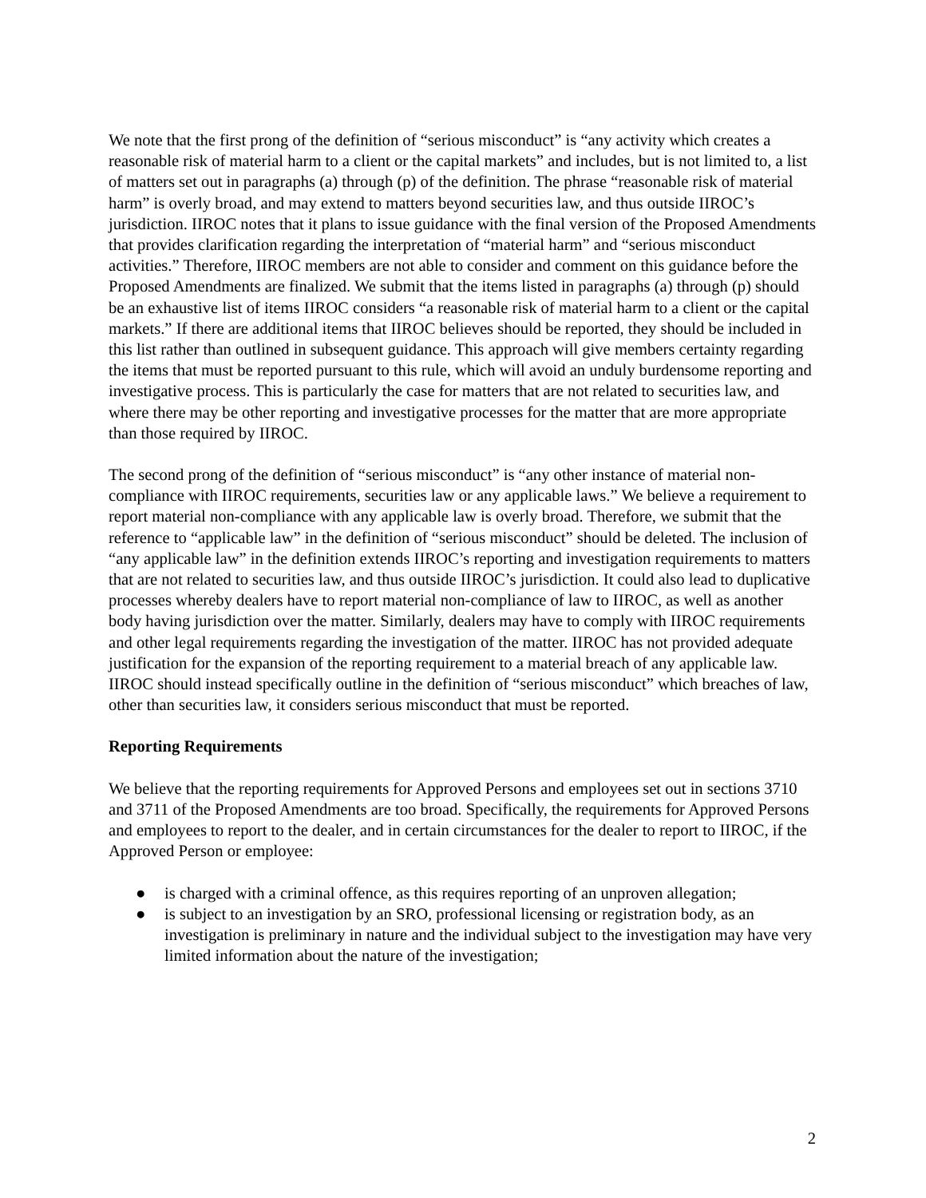We note that the first prong of the definition of “serious misconduct” is “any activity which creates a reasonable risk of material harm to a client or the capital markets” and includes, but is not limited to, a list of matters set out in paragraphs (a) through (p) of the definition. The phrase “reasonable risk of material harm” is overly broad, and may extend to matters beyond securities law, and thus outside IIROC’s jurisdiction. IIROC notes that it plans to issue guidance with the final version of the Proposed Amendments that provides clarification regarding the interpretation of “material harm” and “serious misconduct activities.” Therefore, IIROC members are not able to consider and comment on this guidance before the Proposed Amendments are finalized. We submit that the items listed in paragraphs (a) through (p) should be an exhaustive list of items IIROC considers “a reasonable risk of material harm to a client or the capital markets.” If there are additional items that IIROC believes should be reported, they should be included in this list rather than outlined in subsequent guidance. This approach will give members certainty regarding the items that must be reported pursuant to this rule, which will avoid an unduly burdensome reporting and investigative process. This is particularly the case for matters that are not related to securities law, and where there may be other reporting and investigative processes for the matter that are more appropriate than those required by IIROC.
The second prong of the definition of “serious misconduct” is “any other instance of material non-compliance with IIROC requirements, securities law or any applicable laws.” We believe a requirement to report material non-compliance with any applicable law is overly broad. Therefore, we submit that the reference to “applicable law” in the definition of “serious misconduct” should be deleted. The inclusion of “any applicable law” in the definition extends IIROC’s reporting and investigation requirements to matters that are not related to securities law, and thus outside IIROC’s jurisdiction. It could also lead to duplicative processes whereby dealers have to report material non-compliance of law to IIROC, as well as another body having jurisdiction over the matter. Similarly, dealers may have to comply with IIROC requirements and other legal requirements regarding the investigation of the matter. IIROC has not provided adequate justification for the expansion of the reporting requirement to a material breach of any applicable law. IIROC should instead specifically outline in the definition of “serious misconduct” which breaches of law, other than securities law, it considers serious misconduct that must be reported.
Reporting Requirements
We believe that the reporting requirements for Approved Persons and employees set out in sections 3710 and 3711 of the Proposed Amendments are too broad. Specifically, the requirements for Approved Persons and employees to report to the dealer, and in certain circumstances for the dealer to report to IIROC, if the Approved Person or employee:
● is charged with a criminal offence, as this requires reporting of an unproven allegation;
● is subject to an investigation by an SRO, professional licensing or registration body, as an investigation is preliminary in nature and the individual subject to the investigation may have very limited information about the nature of the investigation;
2